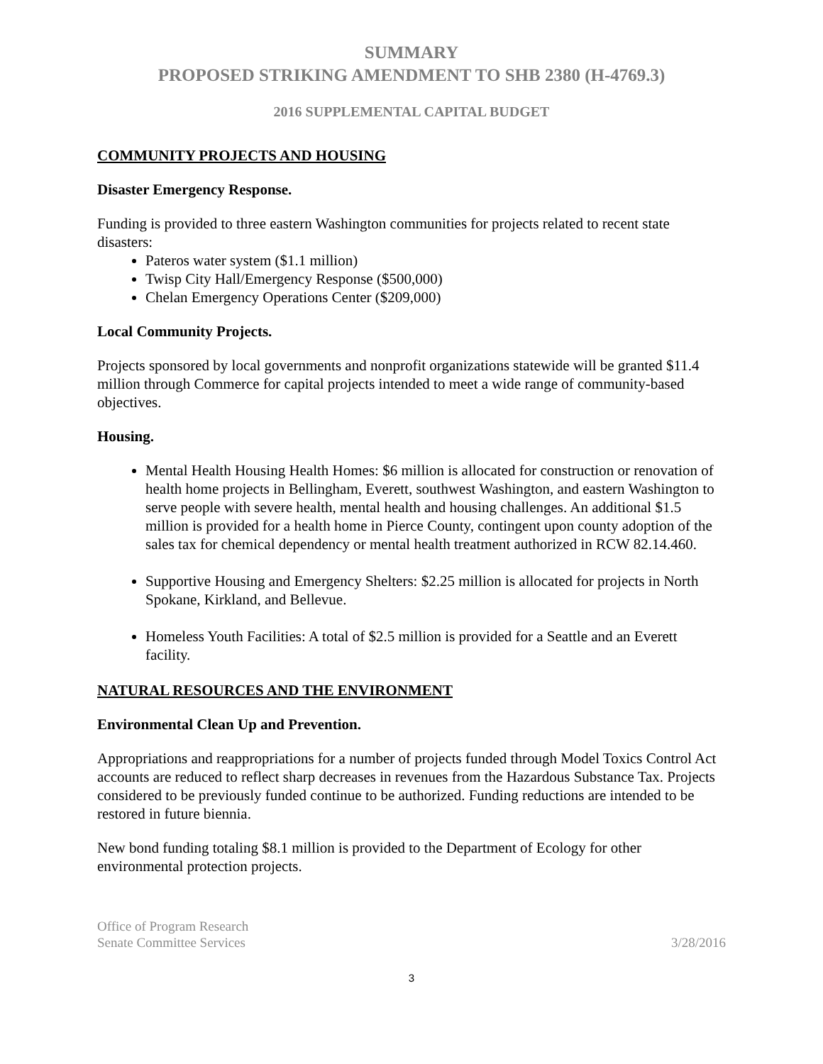SUMMARY
PROPOSED STRIKING AMENDMENT TO SHB 2380 (H-4769.3)
2016 SUPPLEMENTAL CAPITAL BUDGET
COMMUNITY PROJECTS AND HOUSING
Disaster Emergency Response.
Funding is provided to three eastern Washington communities for projects related to recent state disasters:
Pateros water system ($1.1 million)
Twisp City Hall/Emergency Response ($500,000)
Chelan Emergency Operations Center ($209,000)
Local Community Projects.
Projects sponsored by local governments and nonprofit organizations statewide will be granted $11.4 million through Commerce for capital projects intended to meet a wide range of community-based objectives.
Housing.
Mental Health Housing Health Homes: $6 million is allocated for construction or renovation of health home projects in Bellingham, Everett, southwest Washington, and eastern Washington to serve people with severe health, mental health and housing challenges. An additional $1.5 million is provided for a health home in Pierce County, contingent upon county adoption of the sales tax for chemical dependency or mental health treatment authorized in RCW 82.14.460.
Supportive Housing and Emergency Shelters: $2.25 million is allocated for projects in North Spokane, Kirkland, and Bellevue.
Homeless Youth Facilities: A total of $2.5 million is provided for a Seattle and an Everett facility.
NATURAL RESOURCES AND THE ENVIRONMENT
Environmental Clean Up and Prevention.
Appropriations and reappropriations for a number of projects funded through Model Toxics Control Act accounts are reduced to reflect sharp decreases in revenues from the Hazardous Substance Tax. Projects considered to be previously funded continue to be authorized. Funding reductions are intended to be restored in future biennia.
New bond funding totaling $8.1 million is provided to the Department of Ecology for other environmental protection projects.
Office of Program Research
Senate Committee Services
3/28/2016
3